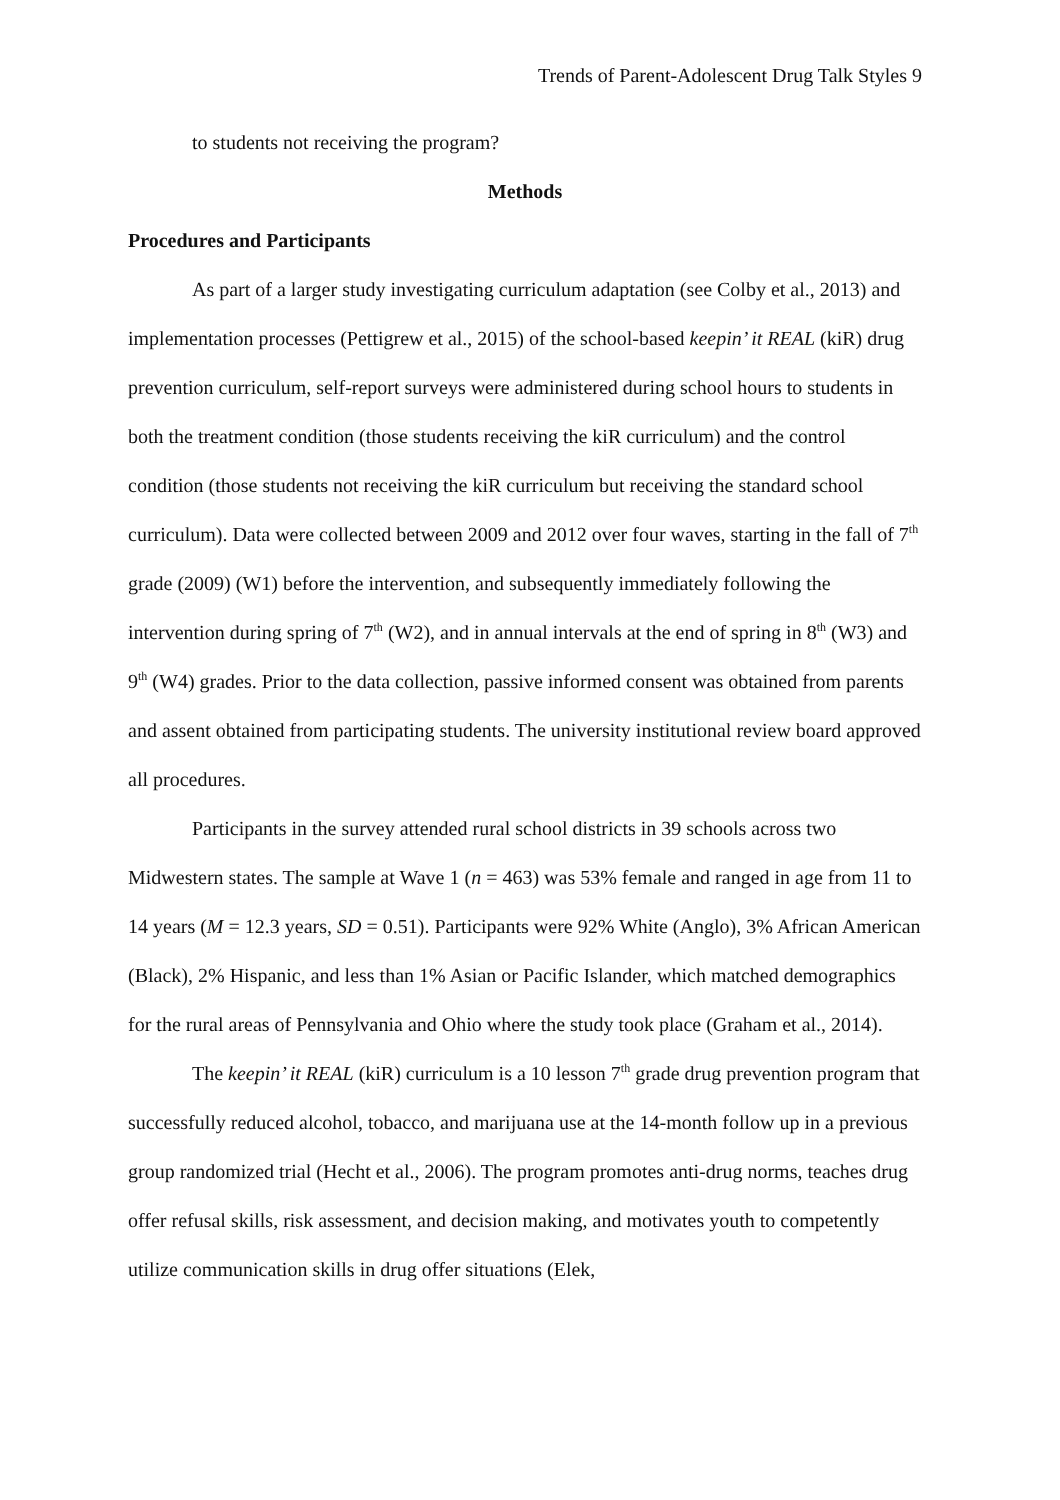Trends of Parent-Adolescent Drug Talk Styles 9
to students not receiving the program?
Methods
Procedures and Participants
As part of a larger study investigating curriculum adaptation (see Colby et al., 2013) and implementation processes (Pettigrew et al., 2015) of the school-based keepin’ it REAL (kiR) drug prevention curriculum, self-report surveys were administered during school hours to students in both the treatment condition (those students receiving the kiR curriculum) and the control condition (those students not receiving the kiR curriculum but receiving the standard school curriculum). Data were collected between 2009 and 2012 over four waves, starting in the fall of 7<sup>th</sup> grade (2009) (W1) before the intervention, and subsequently immediately following the intervention during spring of 7<sup>th</sup> (W2), and in annual intervals at the end of spring in 8<sup>th</sup> (W3) and 9<sup>th</sup> (W4) grades. Prior to the data collection, passive informed consent was obtained from parents and assent obtained from participating students. The university institutional review board approved all procedures.
Participants in the survey attended rural school districts in 39 schools across two Midwestern states. The sample at Wave 1 (n = 463) was 53% female and ranged in age from 11 to 14 years (M = 12.3 years, SD = 0.51). Participants were 92% White (Anglo), 3% African American (Black), 2% Hispanic, and less than 1% Asian or Pacific Islander, which matched demographics for the rural areas of Pennsylvania and Ohio where the study took place (Graham et al., 2014).
The keepin’ it REAL (kiR) curriculum is a 10 lesson 7<sup>th</sup> grade drug prevention program that successfully reduced alcohol, tobacco, and marijuana use at the 14-month follow up in a previous group randomized trial (Hecht et al., 2006). The program promotes anti-drug norms, teaches drug offer refusal skills, risk assessment, and decision making, and motivates youth to competently utilize communication skills in drug offer situations (Elek,